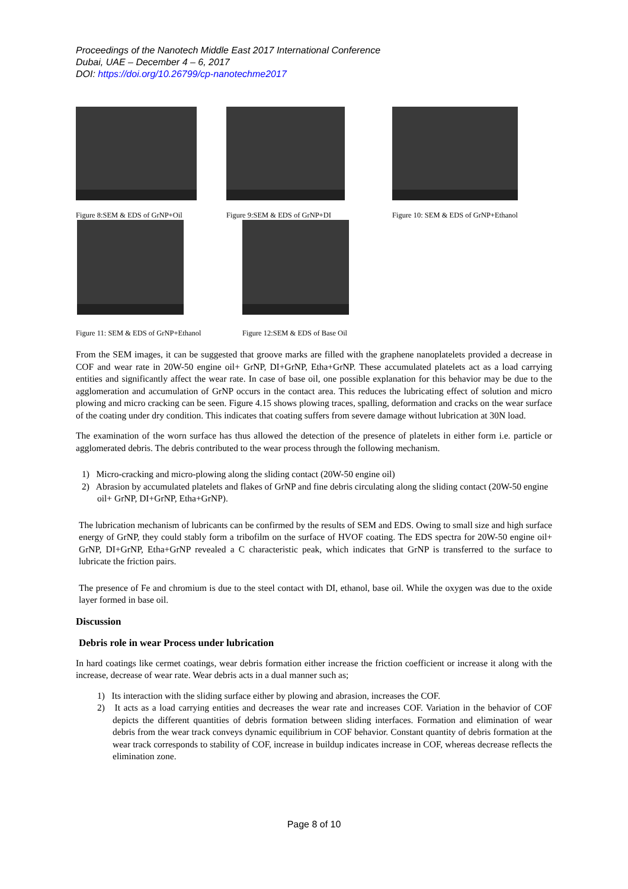Proceedings of the Nanotech Middle East 2017 International Conference
Dubai, UAE – December 4 – 6, 2017
DOI: https://doi.org/10.26799/cp-nanotechme2017
Figure 8:SEM & EDS of GrNP+Oil
Figure 9:SEM & EDS of GrNP+DI Figure 10: SEM & EDS of GrNP+Ethanol
Figure 11: SEM & EDS of GrNP+Ethanol
Figure 12:SEM & EDS of Base Oil
From the SEM images, it can be suggested that groove marks are filled with the graphene nanoplatelets provided a decrease in COF and wear rate in 20W-50 engine oil+ GrNP, DI+GrNP, Etha+GrNP. These accumulated platelets act as a load carrying entities and significantly affect the wear rate. In case of base oil, one possible explanation for this behavior may be due to the agglomeration and accumulation of GrNP occurs in the contact area. This reduces the lubricating effect of solution and micro plowing and micro cracking can be seen. Figure 4.15 shows plowing traces, spalling, deformation and cracks on the wear surface of the coating under dry condition. This indicates that coating suffers from severe damage without lubrication at 30N load.
The examination of the worn surface has thus allowed the detection of the presence of platelets in either form i.e. particle or agglomerated debris. The debris contributed to the wear process through the following mechanism.
1) Micro-cracking and micro-plowing along the sliding contact (20W-50 engine oil)
2) Abrasion by accumulated platelets and flakes of GrNP and fine debris circulating along the sliding contact (20W-50 engine oil+ GrNP, DI+GrNP, Etha+GrNP).
The lubrication mechanism of lubricants can be confirmed by the results of SEM and EDS. Owing to small size and high surface energy of GrNP, they could stably form a tribofilm on the surface of HVOF coating. The EDS spectra for 20W-50 engine oil+ GrNP, DI+GrNP, Etha+GrNP revealed a C characteristic peak, which indicates that GrNP is transferred to the surface to lubricate the friction pairs.
The presence of Fe and chromium is due to the steel contact with DI, ethanol, base oil. While the oxygen was due to the oxide layer formed in base oil.
Discussion
Debris role in wear Process under lubrication
In hard coatings like cermet coatings, wear debris formation either increase the friction coefficient or increase it along with the increase, decrease of wear rate. Wear debris acts in a dual manner such as;
1) Its interaction with the sliding surface either by plowing and abrasion, increases the COF.
2) It acts as a load carrying entities and decreases the wear rate and increases COF. Variation in the behavior of COF depicts the different quantities of debris formation between sliding interfaces. Formation and elimination of wear debris from the wear track conveys dynamic equilibrium in COF behavior. Constant quantity of debris formation at the wear track corresponds to stability of COF, increase in buildup indicates increase in COF, whereas decrease reflects the elimination zone.
Page 8 of 10